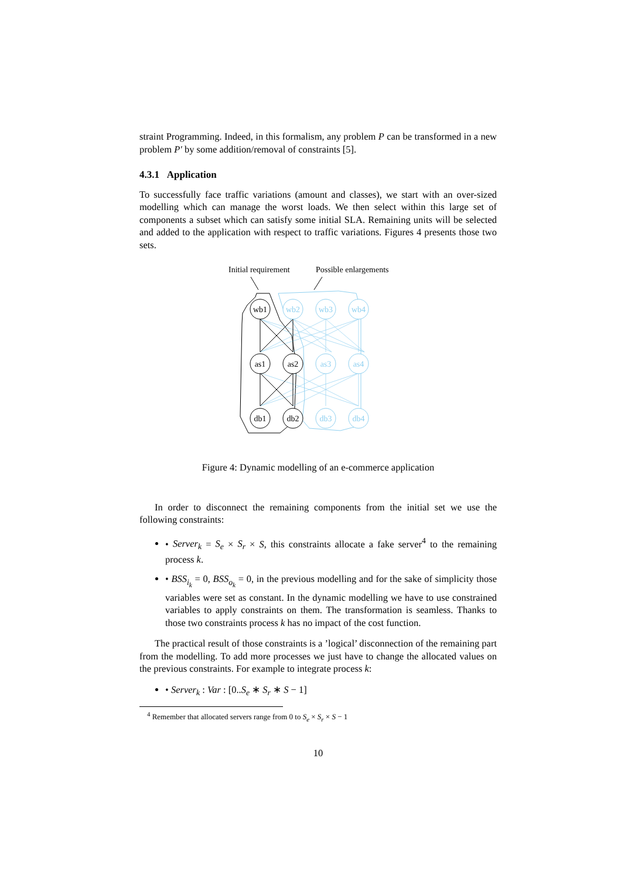straint Programming. Indeed, in this formalism, any problem P can be transformed in a new problem P′ by some addition/removal of constraints [5].
4.3.1 Application
To successfully face traffic variations (amount and classes), we start with an over-sized modelling which can manage the worst loads. We then select within this large set of components a subset which can satisfy some initial SLA. Remaining units will be selected and added to the application with respect to traffic variations. Figures 4 presents those two sets.
Initial requirement
Possible enlargements
wb1
as1
as2
db1
db2
wb2
wb3
wb4
as3
as4
db3
db4
Figure 4: Dynamic modelling of an e-commerce application
In order to disconnect the remaining components from the initial set we use the following constraints:
• Server<sub>k</sub> = S<sub>e</sub> × S<sub>r</sub> × S, this constraints allocate a fake server<sup>4</sup> to the remaining process k.
• BSS<sub>i<sub>k</sub></sub> = 0, BSS<sub>o<sub>k</sub></sub> = 0, in the previous modelling and for the sake of simplicity those variables were set as constant. In the dynamic modelling we have to use constrained variables to apply constraints on them. The transformation is seamless. Thanks to those two constraints process k has no impact of the cost function.
The practical result of those constraints is a ’logical’ disconnection of the remaining part from the modelling. To add more processes we just have to change the allocated values on the previous constraints. For example to integrate process k:
• Server<sub>k</sub> : Var : [0..S<sub>e</sub> ∗ S<sub>r</sub> ∗ S − 1]
<sup>4</sup> Remember that allocated servers range from 0 to S<sub>e</sub> × S<sub>r</sub> × S − 1
10